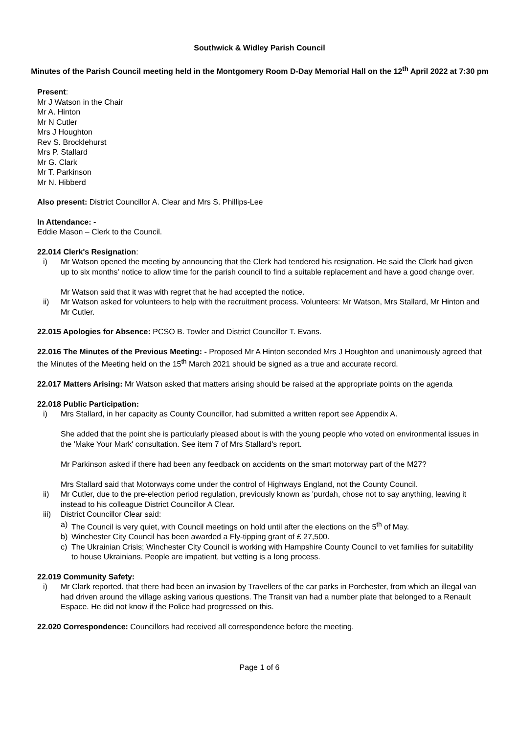Southwick & Widley Parish Council
Minutes of the Parish Council meeting held in the Montgomery Room D-Day Memorial Hall on the 12<sup>th</sup> April 2022 at 7:30 pm
Present:
Mr J Watson in the Chair
Mr A. Hinton
Mr N Cutler
Mrs J Houghton
Rev S. Brocklehurst
Mrs P. Stallard
Mr G. Clark
Mr T. Parkinson
Mr N. Hibberd
Also present: District Councillor A. Clear and Mrs S. Phillips-Lee
In Attendance: -
Eddie Mason – Clerk to the Council.
22.014 Clerk's Resignation:
i) Mr Watson opened the meeting by announcing that the Clerk had tendered his resignation. He said the Clerk had given up to six months' notice to allow time for the parish council to find a suitable replacement and have a good change over.
Mr Watson said that it was with regret that he had accepted the notice.
ii) Mr Watson asked for volunteers to help with the recruitment process. Volunteers: Mr Watson, Mrs Stallard, Mr Hinton and Mr Cutler.
22.015 Apologies for Absence: PCSO B. Towler and District Councillor T. Evans.
22.016 The Minutes of the Previous Meeting: - Proposed Mr A Hinton seconded Mrs J Houghton and unanimously agreed that the Minutes of the Meeting held on the 15<sup>th</sup> March 2021 should be signed as a true and accurate record.
22.017 Matters Arising: Mr Watson asked that matters arising should be raised at the appropriate points on the agenda
22.018 Public Participation:
i) Mrs Stallard, in her capacity as County Councillor, had submitted a written report see Appendix A.
She added that the point she is particularly pleased about is with the young people who voted on environmental issues in the 'Make Your Mark' consultation. See item 7 of Mrs Stallard's report.
Mr Parkinson asked if there had been any feedback on accidents on the smart motorway part of the M27?
Mrs Stallard said that Motorways come under the control of Highways England, not the County Council.
ii) Mr Cutler, due to the pre-election period regulation, previously known as 'purdah, chose not to say anything, leaving it instead to his colleague District Councillor A Clear.
iii) District Councillor Clear said:
a) The Council is very quiet, with Council meetings on hold until after the elections on the 5<sup>th</sup> of May.
b) Winchester City Council has been awarded a Fly-tipping grant of £ 27,500.
c) The Ukrainian Crisis; Winchester City Council is working with Hampshire County Council to vet families for suitability to house Ukrainians. People are impatient, but vetting is a long process.
22.019 Community Safety:
i) Mr Clark reported. that there had been an invasion by Travellers of the car parks in Porchester, from which an illegal van had driven around the village asking various questions. The Transit van had a number plate that belonged to a Renault Espace. He did not know if the Police had progressed on this.
22.020 Correspondence: Councillors had received all correspondence before the meeting.
Page 1 of 6